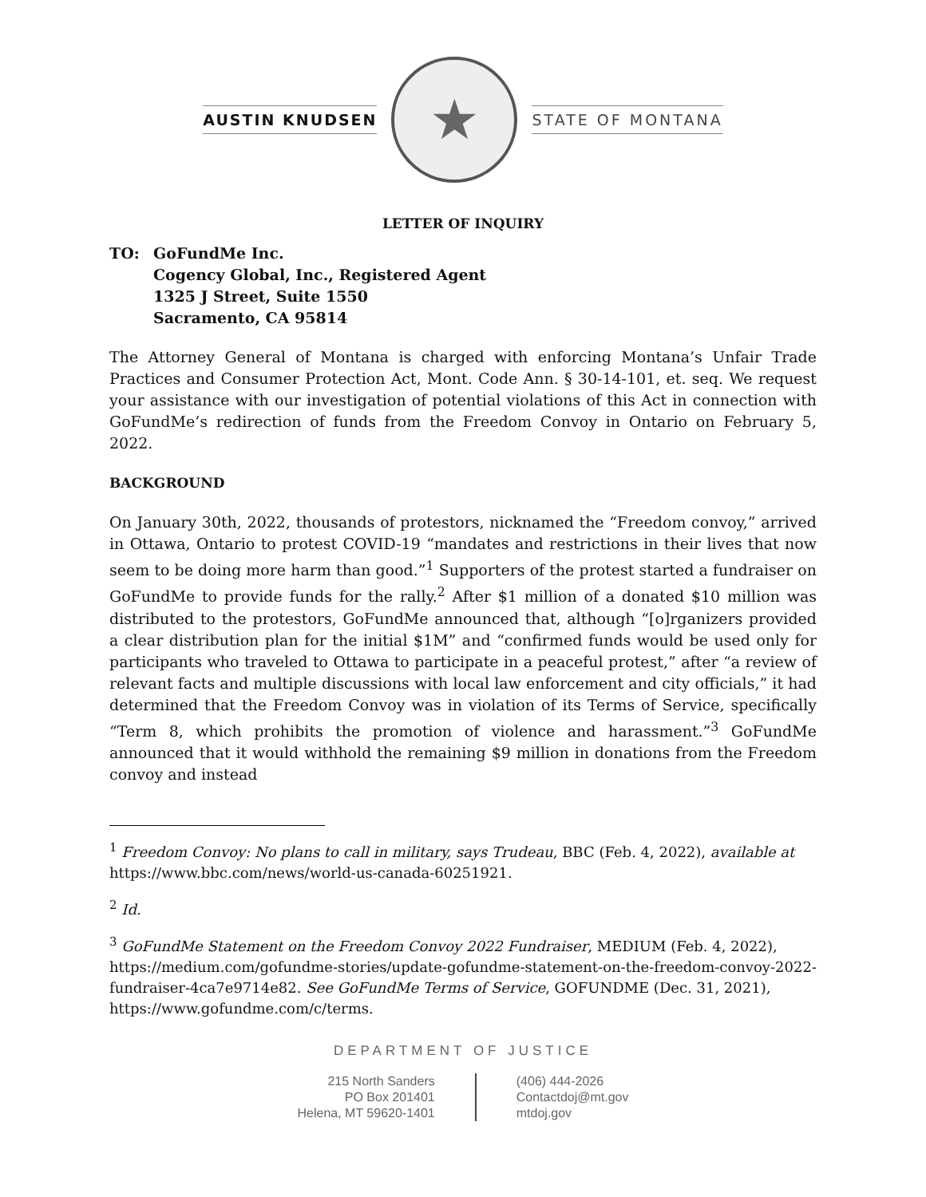AUSTIN KNUDSEN
★
STATE OF MONTANA
LETTER OF INQUIRY
TO: GoFundMe Inc.
Cogency Global, Inc., Registered Agent
1325 J Street, Suite 1550
Sacramento, CA 95814
The Attorney General of Montana is charged with enforcing Montana’s Unfair Trade Practices and Consumer Protection Act, Mont. Code Ann. § 30-14-101, et. seq. We request your assistance with our investigation of potential violations of this Act in connection with GoFundMe’s redirection of funds from the Freedom Convoy in Ontario on February 5, 2022.
BACKGROUND
On January 30th, 2022, thousands of protestors, nicknamed the “Freedom convoy,” arrived in Ottawa, Ontario to protest COVID-19 “mandates and restrictions in their lives that now seem to be doing more harm than good.”<sup>1</sup> Supporters of the protest started a fundraiser on GoFundMe to provide funds for the rally.<sup>2</sup> After $1 million of a donated $10 million was distributed to the protestors, GoFundMe announced that, although “[o]rganizers provided a clear distribution plan for the initial $1M” and “confirmed funds would be used only for participants who traveled to Ottawa to participate in a peaceful protest,” after “a review of relevant facts and multiple discussions with local law enforcement and city officials,” it had determined that the Freedom Convoy was in violation of its Terms of Service, specifically “Term 8, which prohibits the promotion of violence and harassment.”<sup>3</sup> GoFundMe announced that it would withhold the remaining $9 million in donations from the Freedom convoy and instead
<sup>1</sup> Freedom Convoy: No plans to call in military, says Trudeau, BBC (Feb. 4, 2022), available at https://www.bbc.com/news/world-us-canada-60251921.
<sup>2</sup> Id.
<sup>3</sup> GoFundMe Statement on the Freedom Convoy 2022 Fundraiser, MEDIUM (Feb. 4, 2022), https://medium.com/gofundme-stories/update-gofundme-statement-on-the-freedom-convoy-2022-fundraiser-4ca7e9714e82. See GoFundMe Terms of Service, GOFUNDME (Dec. 31, 2021), https://www.gofundme.com/c/terms.
DEPARTMENT OF JUSTICE
215 North Sanders
PO Box 201401
Helena, MT 59620-1401
(406) 444-2026
Contactdoj@mt.gov
mtdoj.gov